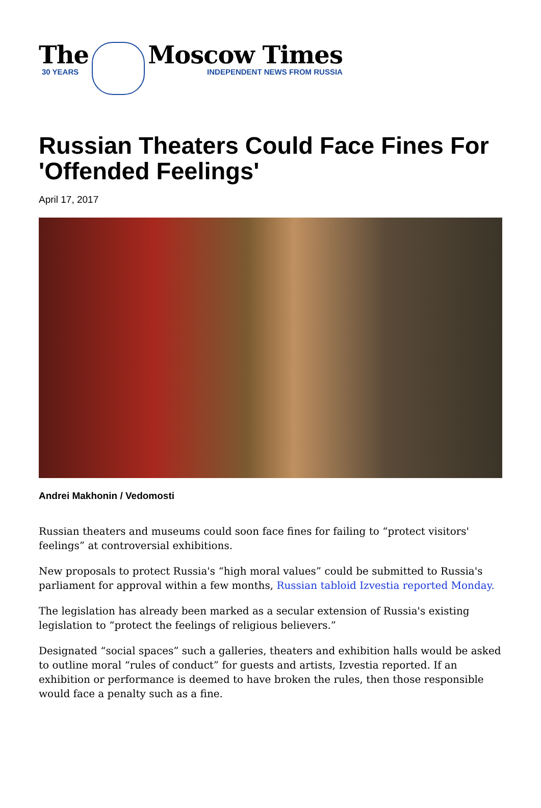The
30 YEARS
Moscow Times
INDEPENDENT NEWS FROM RUSSIA
Russian Theaters Could Face Fines For 'Offended Feelings'
April 17, 2017
Andrei Makhonin / Vedomosti
Russian theaters and museums could soon face fines for failing to “protect visitors' feelings” at controversial exhibitions.
New proposals to protect Russia's “high moral values” could be submitted to Russia's parliament for approval within a few months, Russian tabloid Izvestia reported Monday.
The legislation has already been marked as a secular extension of Russia's existing legislation to “protect the feelings of religious believers.”
Designated “social spaces” such a galleries, theaters and exhibition halls would be asked to outline moral “rules of conduct” for guests and artists, Izvestia reported. If an exhibition or performance is deemed to have broken the rules, then those responsible would face a penalty such as a fine.